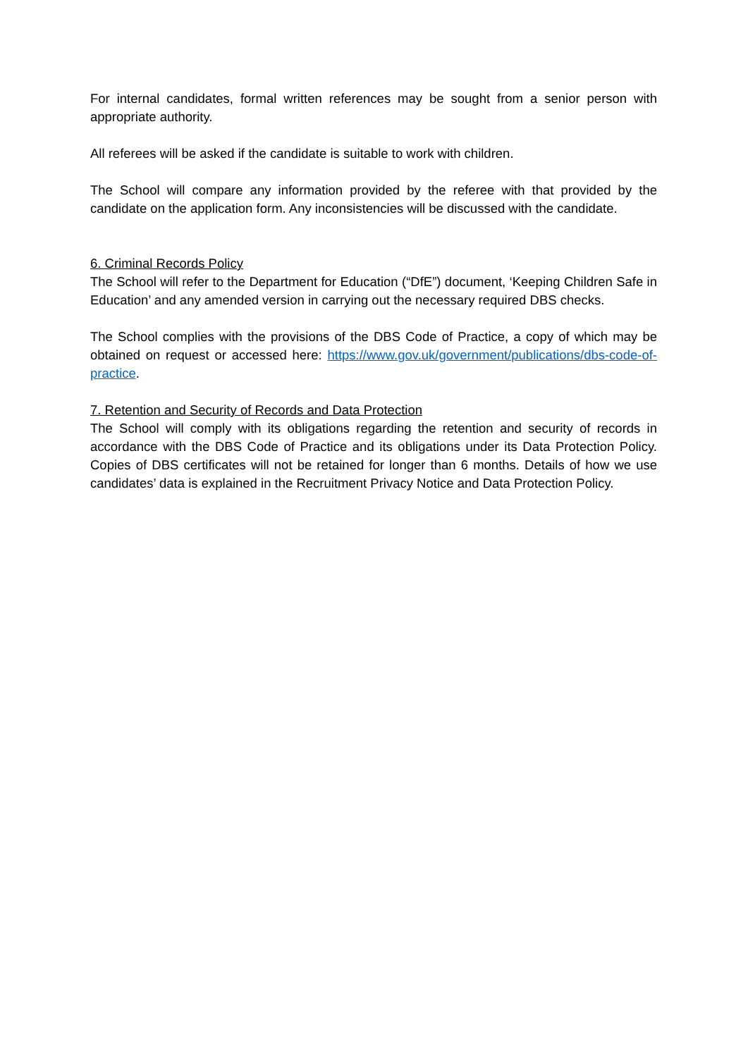For internal candidates, formal written references may be sought from a senior person with appropriate authority.
All referees will be asked if the candidate is suitable to work with children.
The School will compare any information provided by the referee with that provided by the candidate on the application form. Any inconsistencies will be discussed with the candidate.
6. Criminal Records Policy
The School will refer to the Department for Education (“DfE”) document, ‘Keeping Children Safe in Education’ and any amended version in carrying out the necessary required DBS checks.
The School complies with the provisions of the DBS Code of Practice, a copy of which may be obtained on request or accessed here: https://www.gov.uk/government/publications/dbs-code-of-practice.
7. Retention and Security of Records and Data Protection
The School will comply with its obligations regarding the retention and security of records in accordance with the DBS Code of Practice and its obligations under its Data Protection Policy. Copies of DBS certificates will not be retained for longer than 6 months. Details of how we use candidates’ data is explained in the Recruitment Privacy Notice and Data Protection Policy.